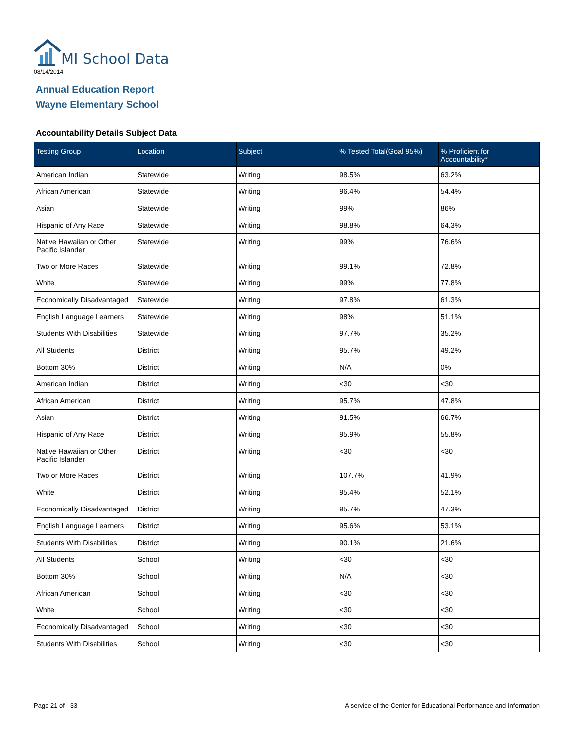MI School Data
08/14/2014
Annual Education Report
Wayne Elementary School
Accountability Details Subject Data
| Testing Group | Location | Subject | % Tested Total(Goal 95%) | % Proficient for Accountability* |
| --- | --- | --- | --- | --- |
| American Indian | Statewide | Writing | 98.5% | 63.2% |
| African American | Statewide | Writing | 96.4% | 54.4% |
| Asian | Statewide | Writing | 99% | 86% |
| Hispanic of Any Race | Statewide | Writing | 98.8% | 64.3% |
| Native Hawaiian or Other Pacific Islander | Statewide | Writing | 99% | 76.6% |
| Two or More Races | Statewide | Writing | 99.1% | 72.8% |
| White | Statewide | Writing | 99% | 77.8% |
| Economically Disadvantaged | Statewide | Writing | 97.8% | 61.3% |
| English Language Learners | Statewide | Writing | 98% | 51.1% |
| Students With Disabilities | Statewide | Writing | 97.7% | 35.2% |
| All Students | District | Writing | 95.7% | 49.2% |
| Bottom 30% | District | Writing | N/A | 0% |
| American Indian | District | Writing | <30 | <30 |
| African American | District | Writing | 95.7% | 47.8% |
| Asian | District | Writing | 91.5% | 66.7% |
| Hispanic of Any Race | District | Writing | 95.9% | 55.8% |
| Native Hawaiian or Other Pacific Islander | District | Writing | <30 | <30 |
| Two or More Races | District | Writing | 107.7% | 41.9% |
| White | District | Writing | 95.4% | 52.1% |
| Economically Disadvantaged | District | Writing | 95.7% | 47.3% |
| English Language Learners | District | Writing | 95.6% | 53.1% |
| Students With Disabilities | District | Writing | 90.1% | 21.6% |
| All Students | School | Writing | <30 | <30 |
| Bottom 30% | School | Writing | N/A | <30 |
| African American | School | Writing | <30 | <30 |
| White | School | Writing | <30 | <30 |
| Economically Disadvantaged | School | Writing | <30 | <30 |
| Students With Disabilities | School | Writing | <30 | <30 |
Page 21 of 33
A service of the Center for Educational Performance and Information